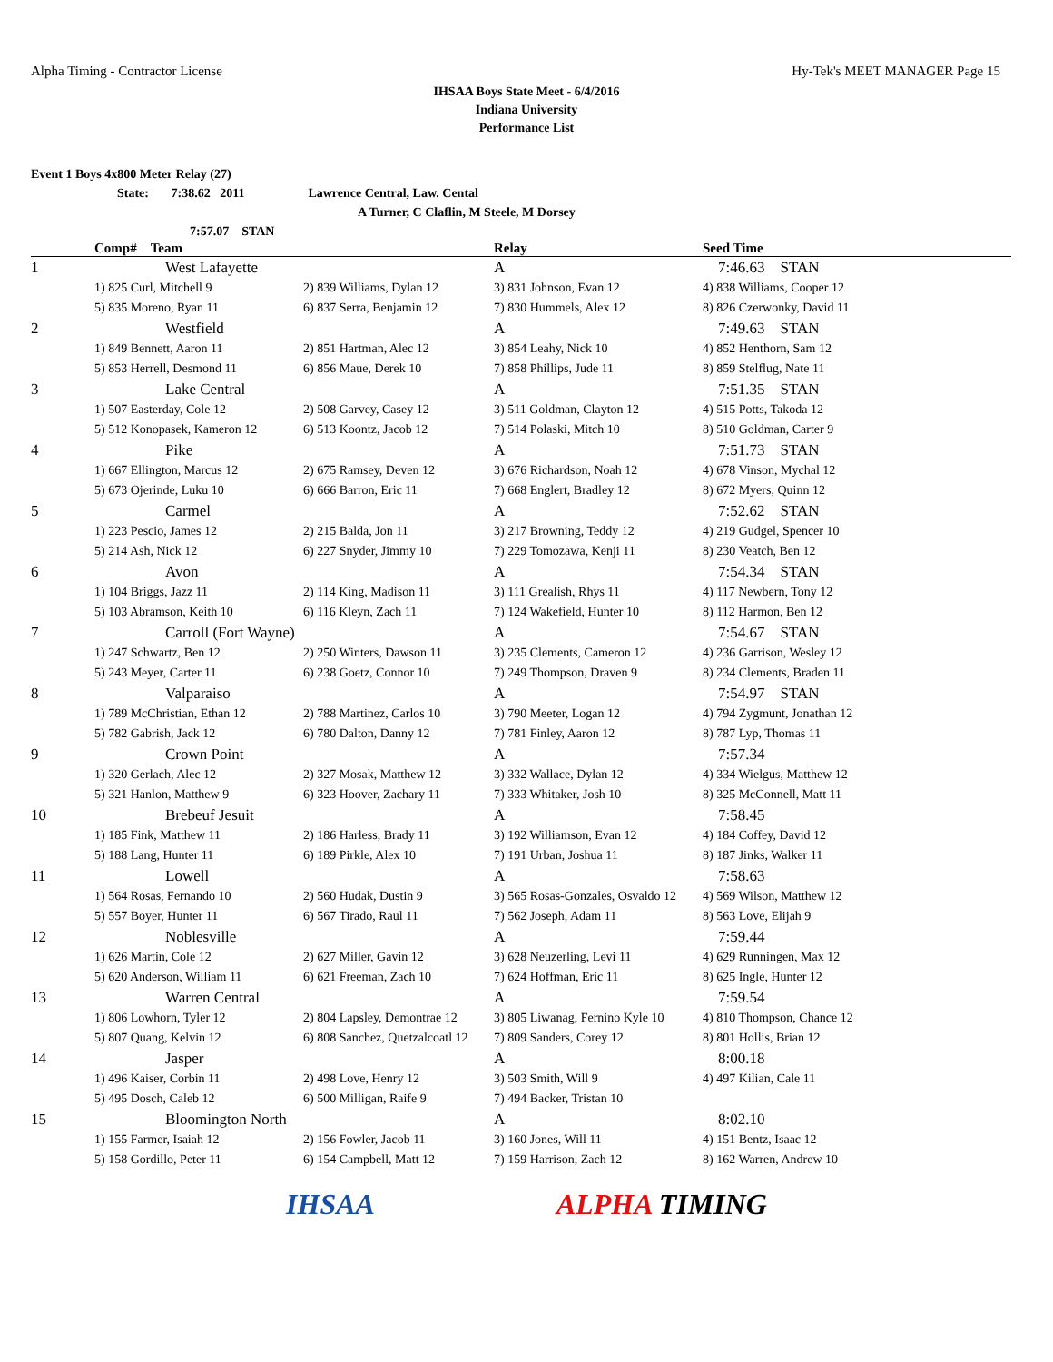Alpha Timing - Contractor License Hy-Tek's MEET MANAGER Page 15
IHSAA Boys State Meet - 6/4/2016
Indiana University
Performance List
Event 1 Boys 4x800 Meter Relay (27)
State: 7:38.62 2011 Lawrence Central, Law. Cental
A Turner, C Claflin, M Steele, M Dorsey
7:57.07 STAN
| | Comp# Team | | Relay | Seed Time |
| --- | --- | --- | --- | --- |
| 1 | West Lafayette | | A | 7:46.63 STAN |
| | 1) 825 Curl, Mitchell 9 | 2) 839 Williams, Dylan 12 | 3) 831 Johnson, Evan 12 | 4) 838 Williams, Cooper 12 |
| | 5) 835 Moreno, Ryan 11 | 6) 837 Serra, Benjamin 12 | 7) 830 Hummels, Alex 12 | 8) 826 Czerwonky, David 11 |
| 2 | Westfield | | A | 7:49.63 STAN |
| | 1) 849 Bennett, Aaron 11 | 2) 851 Hartman, Alec 12 | 3) 854 Leahy, Nick 10 | 4) 852 Henthorn, Sam 12 |
| | 5) 853 Herrell, Desmond 11 | 6) 856 Maue, Derek 10 | 7) 858 Phillips, Jude 11 | 8) 859 Stelflug, Nate 11 |
| 3 | Lake Central | | A | 7:51.35 STAN |
| | 1) 507 Easterday, Cole 12 | 2) 508 Garvey, Casey 12 | 3) 511 Goldman, Clayton 12 | 4) 515 Potts, Takoda 12 |
| | 5) 512 Konopasek, Kameron 12 | 6) 513 Koontz, Jacob 12 | 7) 514 Polaski, Mitch 10 | 8) 510 Goldman, Carter 9 |
| 4 | Pike | | A | 7:51.73 STAN |
| | 1) 667 Ellington, Marcus 12 | 2) 675 Ramsey, Deven 12 | 3) 676 Richardson, Noah 12 | 4) 678 Vinson, Mychal 12 |
| | 5) 673 Ojerinde, Luku 10 | 6) 666 Barron, Eric 11 | 7) 668 Englert, Bradley 12 | 8) 672 Myers, Quinn 12 |
| 5 | Carmel | | A | 7:52.62 STAN |
| | 1) 223 Pescio, James 12 | 2) 215 Balda, Jon 11 | 3) 217 Browning, Teddy 12 | 4) 219 Gudgel, Spencer 10 |
| | 5) 214 Ash, Nick 12 | 6) 227 Snyder, Jimmy 10 | 7) 229 Tomozawa, Kenji 11 | 8) 230 Veatch, Ben 12 |
| 6 | Avon | | A | 7:54.34 STAN |
| | 1) 104 Briggs, Jazz 11 | 2) 114 King, Madison 11 | 3) 111 Grealish, Rhys 11 | 4) 117 Newbern, Tony 12 |
| | 5) 103 Abramson, Keith 10 | 6) 116 Kleyn, Zach 11 | 7) 124 Wakefield, Hunter 10 | 8) 112 Harmon, Ben 12 |
| 7 | Carroll (Fort Wayne) | | A | 7:54.67 STAN |
| | 1) 247 Schwartz, Ben 12 | 2) 250 Winters, Dawson 11 | 3) 235 Clements, Cameron 12 | 4) 236 Garrison, Wesley 12 |
| | 5) 243 Meyer, Carter 11 | 6) 238 Goetz, Connor 10 | 7) 249 Thompson, Draven 9 | 8) 234 Clements, Braden 11 |
| 8 | Valparaiso | | A | 7:54.97 STAN |
| | 1) 789 McChristian, Ethan 12 | 2) 788 Martinez, Carlos 10 | 3) 790 Meeter, Logan 12 | 4) 794 Zygmunt, Jonathan 12 |
| | 5) 782 Gabrish, Jack 12 | 6) 780 Dalton, Danny 12 | 7) 781 Finley, Aaron 12 | 8) 787 Lyp, Thomas 11 |
| 9 | Crown Point | | A | 7:57.34 |
| | 1) 320 Gerlach, Alec 12 | 2) 327 Mosak, Matthew 12 | 3) 332 Wallace, Dylan 12 | 4) 334 Wielgus, Matthew 12 |
| | 5) 321 Hanlon, Matthew 9 | 6) 323 Hoover, Zachary 11 | 7) 333 Whitaker, Josh 10 | 8) 325 McConnell, Matt 11 |
| 10 | Brebeuf Jesuit | | A | 7:58.45 |
| | 1) 185 Fink, Matthew 11 | 2) 186 Harless, Brady 11 | 3) 192 Williamson, Evan 12 | 4) 184 Coffey, David 12 |
| | 5) 188 Lang, Hunter 11 | 6) 189 Pirkle, Alex 10 | 7) 191 Urban, Joshua 11 | 8) 187 Jinks, Walker 11 |
| 11 | Lowell | | A | 7:58.63 |
| | 1) 564 Rosas, Fernando 10 | 2) 560 Hudak, Dustin 9 | 3) 565 Rosas-Gonzales, Osvaldo 12 | 4) 569 Wilson, Matthew 12 |
| | 5) 557 Boyer, Hunter 11 | 6) 567 Tirado, Raul 11 | 7) 562 Joseph, Adam 11 | 8) 563 Love, Elijah 9 |
| 12 | Noblesville | | A | 7:59.44 |
| | 1) 626 Martin, Cole 12 | 2) 627 Miller, Gavin 12 | 3) 628 Neuzerling, Levi 11 | 4) 629 Runningen, Max 12 |
| | 5) 620 Anderson, William 11 | 6) 621 Freeman, Zach 10 | 7) 624 Hoffman, Eric 11 | 8) 625 Ingle, Hunter 12 |
| 13 | Warren Central | | A | 7:59.54 |
| | 1) 806 Lowhorn, Tyler 12 | 2) 804 Lapsley, Demontrae 12 | 3) 805 Liwanag, Fernino Kyle 10 | 4) 810 Thompson, Chance 12 |
| | 5) 807 Quang, Kelvin 12 | 6) 808 Sanchez, Quetzalcoatl 12 | 7) 809 Sanders, Corey 12 | 8) 801 Hollis, Brian 12 |
| 14 | Jasper | | A | 8:00.18 |
| | 1) 496 Kaiser, Corbin 11 | 2) 498 Love, Henry 12 | 3) 503 Smith, Will 9 | 4) 497 Kilian, Cale 11 |
| | 5) 495 Dosch, Caleb 12 | 6) 500 Milligan, Raife 9 | 7) 494 Backer, Tristan 10 | |
| 15 | Bloomington North | | A | 8:02.10 |
| | 1) 155 Farmer, Isaiah 12 | 2) 156 Fowler, Jacob 11 | 3) 160 Jones, Will 11 | 4) 151 Bentz, Isaac 12 |
| | 5) 158 Gordillo, Peter 11 | 6) 154 Campbell, Matt 12 | 7) 159 Harrison, Zach 12 | 8) 162 Warren, Andrew 10 |
IHSAA ALPHA TIMING